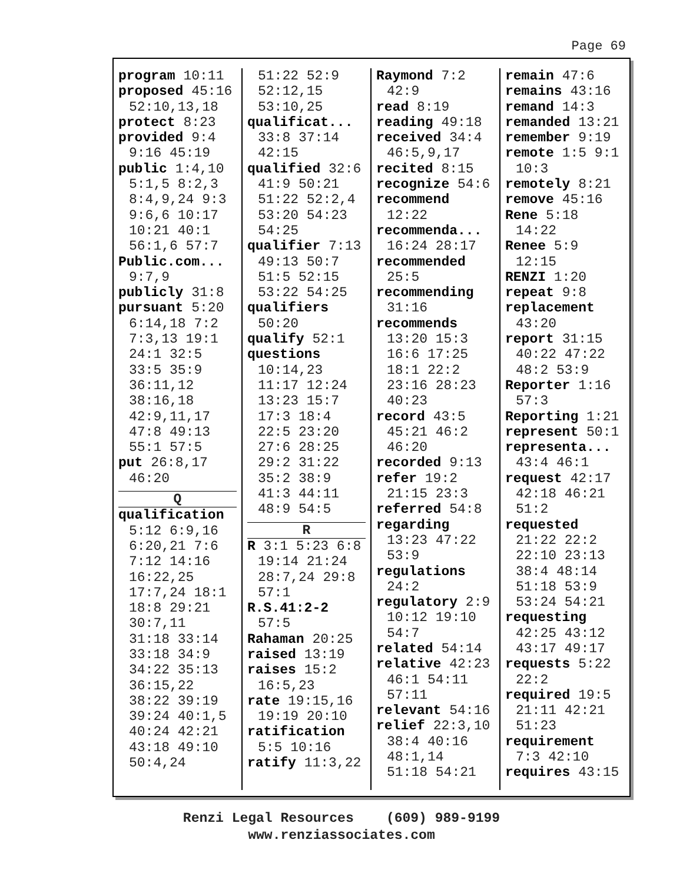Page 69
program 10:11
proposed 45:16
52:10,13,18
protect 8:23
provided 9:4
9:16 45:19
public 1:4,10
5:1,5 8:2,3
8:4,9,24 9:3
9:6,6 10:17
10:21 40:1
56:1,6 57:7
Public.com...
9:7,9
publicly 31:8
pursuant 5:20
6:14,18 7:2
7:3,13 19:1
24:1 32:5
33:5 35:9
36:11,12
38:16,18
42:9,11,17
47:8 49:13
55:1 57:5
put 26:8,17
46:20
Q
qualification
5:12 6:9,16
6:20,21 7:6
7:12 14:16
16:22,25
17:7,24 18:1
18:8 29:21
30:7,11
31:18 33:14
33:18 34:9
34:22 35:13
36:15,22
38:22 39:19
39:24 40:1,5
40:24 42:21
43:18 49:10
50:4,24
51:22 52:9
52:12,15
53:10,25
qualificat...
33:8 37:14
42:15
qualified 32:6
41:9 50:21
51:22 52:2,4
53:20 54:23
54:25
qualifier 7:13
49:13 50:7
51:5 52:15
53:22 54:25
qualifiers
50:20
qualify 52:1
questions
10:14,23
11:17 12:24
13:23 15:7
17:3 18:4
22:5 23:20
27:6 28:25
29:2 31:22
35:2 38:9
41:3 44:11
48:9 54:5
R
R 3:1 5:23 6:8
19:14 21:24
28:7,24 29:8
57:1
R.S.41:2-2
57:5
Rahaman 20:25
raised 13:19
raises 15:2
16:5,23
rate 19:15,16
19:19 20:10
ratification
5:5 10:16
ratify 11:3,22
Raymond 7:2
42:9
read 8:19
reading 49:18
received 34:4
46:5,9,17
recited 8:15
recognize 54:6
recommend
12:22
recommenda...
16:24 28:17
recommended
25:5
recommending
31:16
recommends
13:20 15:3
16:6 17:25
18:1 22:2
23:16 28:23
40:23
record 43:5
45:21 46:2
46:20
recorded 9:13
refer 19:2
21:15 23:3
referred 54:8
regarding
13:23 47:22
53:9
regulations
24:2
regulatory 2:9
10:12 19:10
54:7
related 54:14
relative 42:23
46:1 54:11
57:11
relevant 54:16
relief 22:3,10
38:4 40:16
48:1,14
51:18 54:21
remain 47:6
remains 43:16
remand 14:3
remanded 13:21
remember 9:19
remote 1:5 9:1
10:3
remotely 8:21
remove 45:16
Rene 5:18
14:22
Renee 5:9
12:15
RENZI 1:20
repeat 9:8
replacement
43:20
report 31:15
40:22 47:22
48:2 53:9
Reporter 1:16
57:3
Reporting 1:21
represent 50:1
representa...
43:4 46:1
request 42:17
42:18 46:21
51:2
requested
21:22 22:2
22:10 23:13
38:4 48:14
51:18 53:9
53:24 54:21
requesting
42:25 43:12
43:17 49:17
requests 5:22
22:2
required 19:5
21:11 42:21
51:23
requirement
7:3 42:10
requires 43:15
Renzi Legal Resources (609) 989-9199
www.renziassociates.com